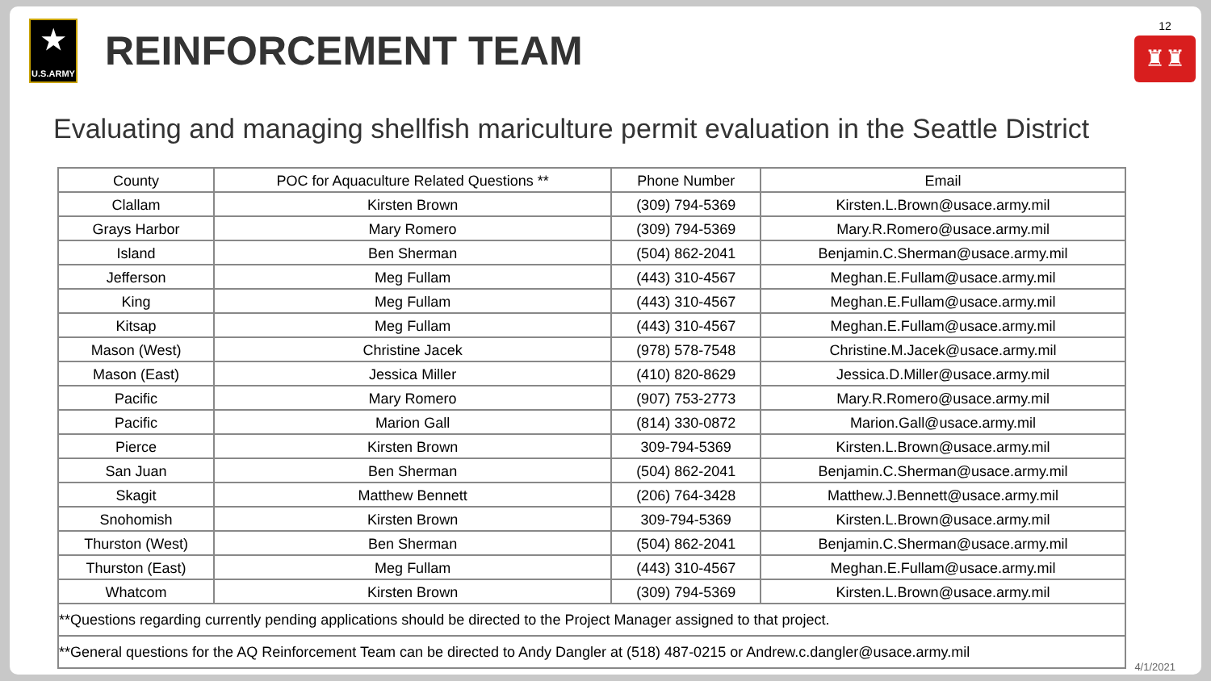★
U.S.ARMY
REINFORCEMENT TEAM
12
♜♜
Evaluating and managing shellfish mariculture permit evaluation in the Seattle District
| County | POC for Aquaculture Related Questions ** | Phone Number | Email |
| --- | --- | --- | --- |
| Clallam | Kirsten Brown | (309) 794-5369 | Kirsten.L.Brown@usace.army.mil |
| Grays Harbor | Mary Romero | (309) 794-5369 | Mary.R.Romero@usace.army.mil |
| Island | Ben Sherman | (504) 862-2041 | Benjamin.C.Sherman@usace.army.mil |
| Jefferson | Meg Fullam | (443) 310-4567 | Meghan.E.Fullam@usace.army.mil |
| King | Meg Fullam | (443) 310-4567 | Meghan.E.Fullam@usace.army.mil |
| Kitsap | Meg Fullam | (443) 310-4567 | Meghan.E.Fullam@usace.army.mil |
| Mason (West) | Christine Jacek | (978) 578-7548 | Christine.M.Jacek@usace.army.mil |
| Mason (East) | Jessica Miller | (410) 820-8629 | Jessica.D.Miller@usace.army.mil |
| Pacific | Mary Romero | (907) 753-2773 | Mary.R.Romero@usace.army.mil |
| Pacific | Marion Gall | (814) 330-0872 | Marion.Gall@usace.army.mil |
| Pierce | Kirsten Brown | 309-794-5369 | Kirsten.L.Brown@usace.army.mil |
| San Juan | Ben Sherman | (504) 862-2041 | Benjamin.C.Sherman@usace.army.mil |
| Skagit | Matthew Bennett | (206) 764-3428 | Matthew.J.Bennett@usace.army.mil |
| Snohomish | Kirsten Brown | 309-794-5369 | Kirsten.L.Brown@usace.army.mil |
| Thurston (West) | Ben Sherman | (504) 862-2041 | Benjamin.C.Sherman@usace.army.mil |
| Thurston (East) | Meg Fullam | (443) 310-4567 | Meghan.E.Fullam@usace.army.mil |
| Whatcom | Kirsten Brown | (309) 794-5369 | Kirsten.L.Brown@usace.army.mil |
| **Questions regarding currently pending applications should be directed to the Project Manager assigned to that project. | | | |
| **General questions for the AQ Reinforcement Team can be directed to Andy Dangler at (518) 487-0215 or Andrew.c.dangler@usace.army.mil | | | |
4/1/2021